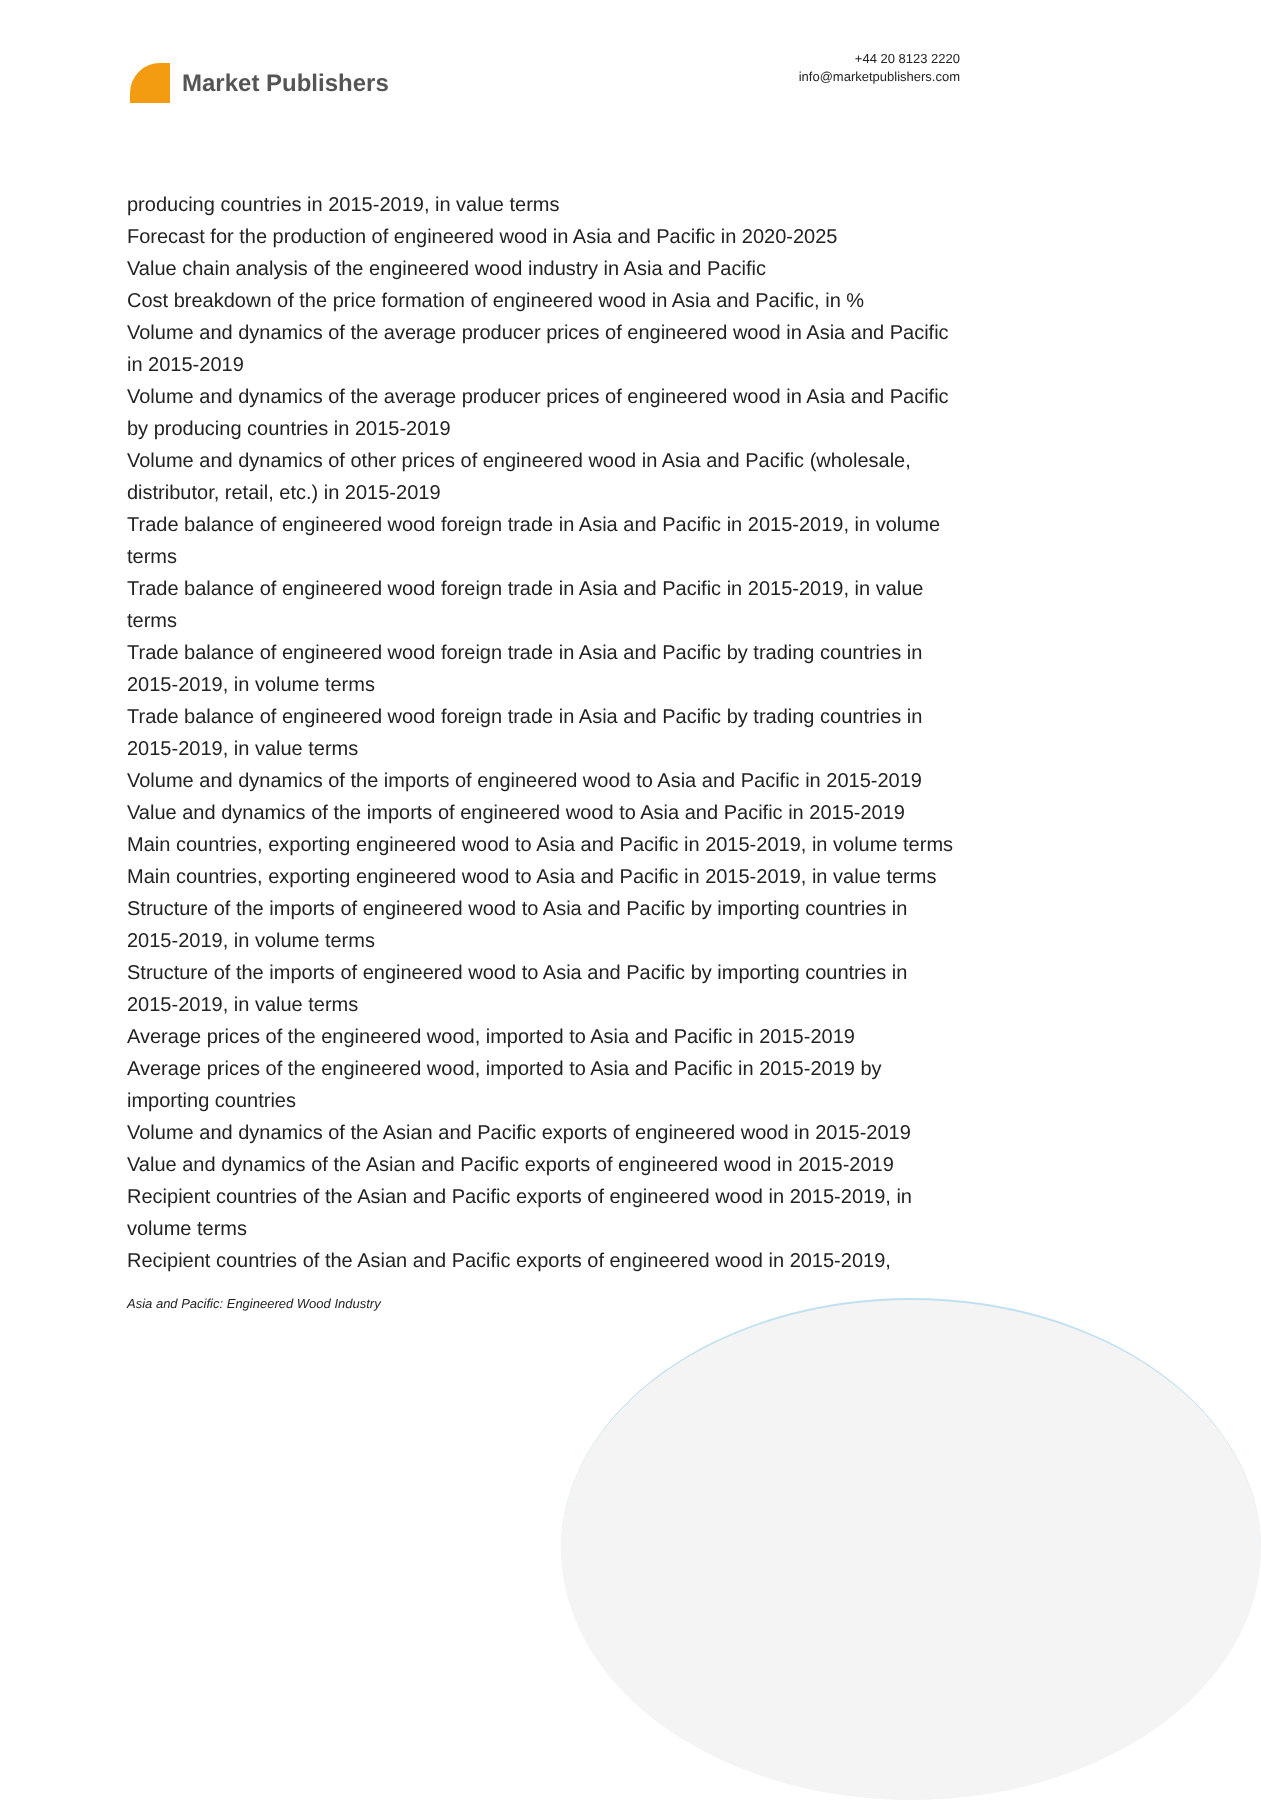Market Publishers
+44 20 8123 2220
info@marketpublishers.com
producing countries in 2015-2019, in value terms
Forecast for the production of engineered wood in Asia and Pacific in 2020-2025
Value chain analysis of the engineered wood industry in Asia and Pacific
Cost breakdown of the price formation of engineered wood in Asia and Pacific, in %
Volume and dynamics of the average producer prices of engineered wood in Asia and Pacific in 2015-2019
Volume and dynamics of the average producer prices of engineered wood in Asia and Pacific by producing countries in 2015-2019
Volume and dynamics of other prices of engineered wood in Asia and Pacific (wholesale, distributor, retail, etc.) in 2015-2019
Trade balance of engineered wood foreign trade in Asia and Pacific in 2015-2019, in volume terms
Trade balance of engineered wood foreign trade in Asia and Pacific in 2015-2019, in value terms
Trade balance of engineered wood foreign trade in Asia and Pacific by trading countries in 2015-2019, in volume terms
Trade balance of engineered wood foreign trade in Asia and Pacific by trading countries in 2015-2019, in value terms
Volume and dynamics of the imports of engineered wood to Asia and Pacific in 2015-2019
Value and dynamics of the imports of engineered wood to Asia and Pacific in 2015-2019
Main countries, exporting engineered wood to Asia and Pacific in 2015-2019, in volume terms
Main countries, exporting engineered wood to Asia and Pacific in 2015-2019, in value terms
Structure of the imports of engineered wood to Asia and Pacific by importing countries in 2015-2019, in volume terms
Structure of the imports of engineered wood to Asia and Pacific by importing countries in 2015-2019, in value terms
Average prices of the engineered wood, imported to Asia and Pacific in 2015-2019
Average prices of the engineered wood, imported to Asia and Pacific in 2015-2019 by importing countries
Volume and dynamics of the Asian and Pacific exports of engineered wood in 2015-2019
Value and dynamics of the Asian and Pacific exports of engineered wood in 2015-2019
Recipient countries of the Asian and Pacific exports of engineered wood in 2015-2019, in volume terms
Recipient countries of the Asian and Pacific exports of engineered wood in 2015-2019,
Asia and Pacific: Engineered Wood Industry